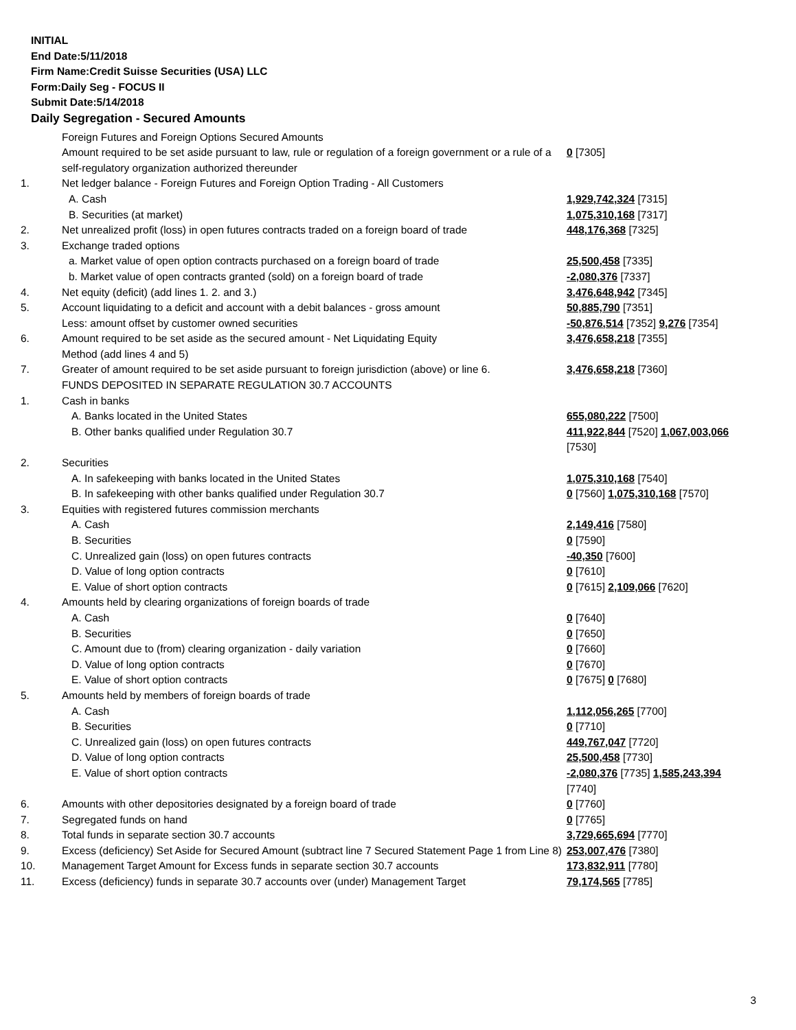INITIAL
End Date:5/11/2018
Firm Name:Credit Suisse Securities (USA) LLC
Form:Daily Seg - FOCUS II
Submit Date:5/14/2018
Daily Segregation - Secured Amounts
| | Foreign Futures and Foreign Options Secured Amounts | |
| | Amount required to be set aside pursuant to law, rule or regulation of a foreign government or a rule of a self-regulatory organization authorized thereunder | 0 [7305] |
| 1. | Net ledger balance - Foreign Futures and Foreign Option Trading - All Customers | |
| | A. Cash | 1,929,742,324 [7315] |
| | B. Securities (at market) | 1,075,310,168 [7317] |
| 2. | Net unrealized profit (loss) in open futures contracts traded on a foreign board of trade | 448,176,368 [7325] |
| 3. | Exchange traded options | |
| | a. Market value of open option contracts purchased on a foreign board of trade | 25,500,458 [7335] |
| | b. Market value of open contracts granted (sold) on a foreign board of trade | -2,080,376 [7337] |
| 4. | Net equity (deficit) (add lines 1. 2. and 3.) | 3,476,648,942 [7345] |
| 5. | Account liquidating to a deficit and account with a debit balances - gross amount | 50,885,790 [7351] |
| | Less: amount offset by customer owned securities | -50,876,514 [7352] 9,276 [7354] |
| 6. | Amount required to be set aside as the secured amount - Net Liquidating Equity Method (add lines 4 and 5) | 3,476,658,218 [7355] |
| 7. | Greater of amount required to be set aside pursuant to foreign jurisdiction (above) or line 6. | 3,476,658,218 [7360] |
| | FUNDS DEPOSITED IN SEPARATE REGULATION 30.7 ACCOUNTS | |
| 1. | Cash in banks | |
| | A. Banks located in the United States | 655,080,222 [7500] |
| | B. Other banks qualified under Regulation 30.7 | 411,922,844 [7520] 1,067,003,066 [7530] |
| 2. | Securities | |
| | A. In safekeeping with banks located in the United States | 1,075,310,168 [7540] |
| | B. In safekeeping with other banks qualified under Regulation 30.7 | 0 [7560] 1,075,310,168 [7570] |
| 3. | Equities with registered futures commission merchants | |
| | A. Cash | 2,149,416 [7580] |
| | B. Securities | 0 [7590] |
| | C. Unrealized gain (loss) on open futures contracts | -40,350 [7600] |
| | D. Value of long option contracts | 0 [7610] |
| | E. Value of short option contracts | 0 [7615] 2,109,066 [7620] |
| 4. | Amounts held by clearing organizations of foreign boards of trade | |
| | A. Cash | 0 [7640] |
| | B. Securities | 0 [7650] |
| | C. Amount due to (from) clearing organization - daily variation | 0 [7660] |
| | D. Value of long option contracts | 0 [7670] |
| | E. Value of short option contracts | 0 [7675] 0 [7680] |
| 5. | Amounts held by members of foreign boards of trade | |
| | A. Cash | 1,112,056,265 [7700] |
| | B. Securities | 0 [7710] |
| | C. Unrealized gain (loss) on open futures contracts | 449,767,047 [7720] |
| | D. Value of long option contracts | 25,500,458 [7730] |
| | E. Value of short option contracts | -2,080,376 [7735] 1,585,243,394 [7740] |
| 6. | Amounts with other depositories designated by a foreign board of trade | 0 [7760] |
| 7. | Segregated funds on hand | 0 [7765] |
| 8. | Total funds in separate section 30.7 accounts | 3,729,665,694 [7770] |
| 9. | Excess (deficiency) Set Aside for Secured Amount (subtract line 7 Secured Statement Page 1 from Line 8) | 253,007,476 [7380] |
| 10. | Management Target Amount for Excess funds in separate section 30.7 accounts | 173,832,911 [7780] |
| 11. | Excess (deficiency) funds in separate 30.7 accounts over (under) Management Target | 79,174,565 [7785] |
3